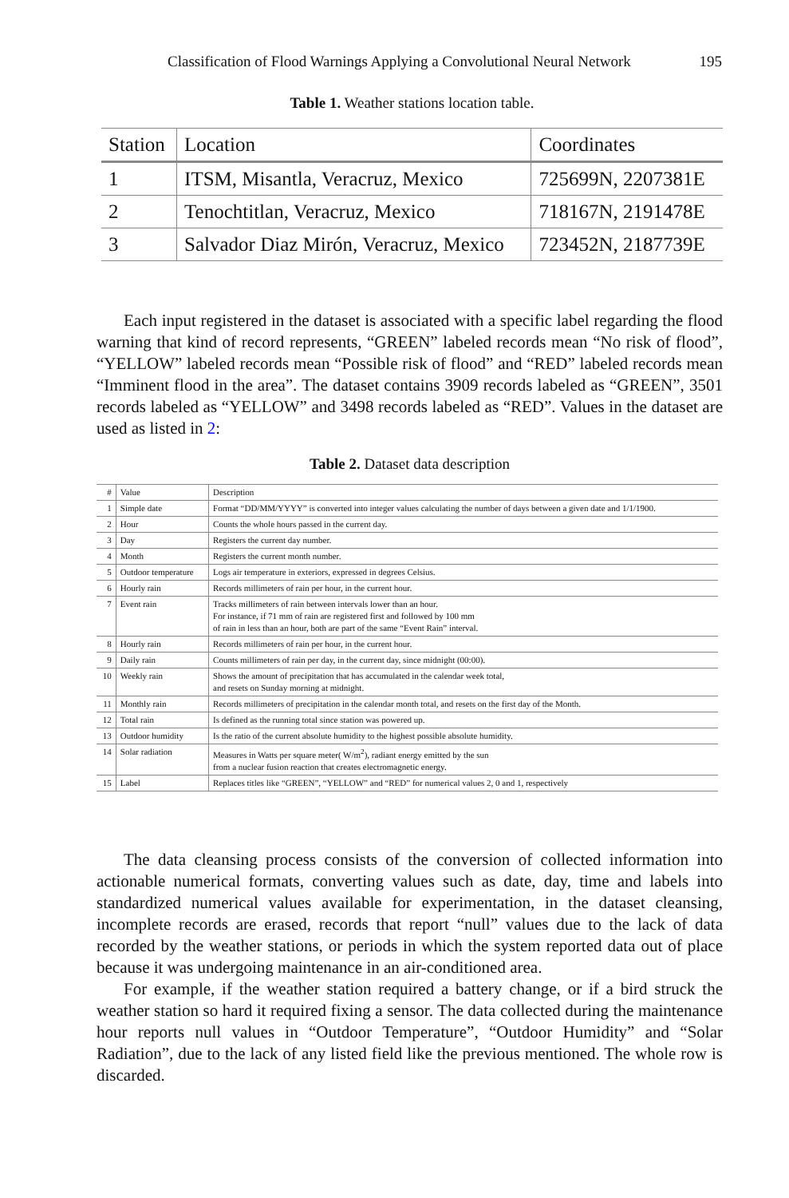Classification of Flood Warnings Applying a Convolutional Neural Network 195
Table 1. Weather stations location table.
| Station | Location | Coordinates |
| --- | --- | --- |
| 1 | ITSM, Misantla, Veracruz, Mexico | 725699N, 2207381E |
| 2 | Tenochtitlan, Veracruz, Mexico | 718167N, 2191478E |
| 3 | Salvador Diaz Mirón, Veracruz, Mexico | 723452N, 2187739E |
Each input registered in the dataset is associated with a specific label regarding the flood warning that kind of record represents, “GREEN” labeled records mean “No risk of flood”, “YELLOW” labeled records mean “Possible risk of flood” and “RED” labeled records mean “Imminent flood in the area”. The dataset contains 3909 records labeled as “GREEN”, 3501 records labeled as “YELLOW” and 3498 records labeled as “RED”. Values in the dataset are used as listed in 2:
Table 2. Dataset data description
| # | Value | Description |
| --- | --- | --- |
| 1 | Simple date | Format “DD/MM/YYYY” is converted into integer values calculating the number of days between a given date and 1/1/1900. |
| 2 | Hour | Counts the whole hours passed in the current day. |
| 3 | Day | Registers the current day number. |
| 4 | Month | Registers the current month number. |
| 5 | Outdoor temperature | Logs air temperature in exteriors, expressed in degrees Celsius. |
| 6 | Hourly rain | Records millimeters of rain per hour, in the current hour. |
| 7 | Event rain | Tracks millimeters of rain between intervals lower than an hour. For instance, if 71 mm of rain are registered first and followed by 100 mm of rain in less than an hour, both are part of the same “Event Rain” interval. |
| 8 | Hourly rain | Records millimeters of rain per hour, in the current hour. |
| 9 | Daily rain | Counts millimeters of rain per day, in the current day, since midnight (00:00). |
| 10 | Weekly rain | Shows the amount of precipitation that has accumulated in the calendar week total, and resets on Sunday morning at midnight. |
| 11 | Monthly rain | Records millimeters of precipitation in the calendar month total, and resets on the first day of the Month. |
| 12 | Total rain | Is defined as the running total since station was powered up. |
| 13 | Outdoor humidity | Is the ratio of the current absolute humidity to the highest possible absolute humidity. |
| 14 | Solar radiation | Measures in Watts per square meter( W/m<sup>2</sup>), radiant energy emitted by the sun from a nuclear fusion reaction that creates electromagnetic energy. |
| 15 | Label | Replaces titles like “GREEN”, “YELLOW” and “RED” for numerical values 2, 0 and 1, respectively |
The data cleansing process consists of the conversion of collected information into actionable numerical formats, converting values such as date, day, time and labels into standardized numerical values available for experimentation, in the dataset cleansing, incomplete records are erased, records that report “null” values due to the lack of data recorded by the weather stations, or periods in which the system reported data out of place because it was undergoing maintenance in an air-conditioned area.
For example, if the weather station required a battery change, or if a bird struck the weather station so hard it required fixing a sensor. The data collected during the maintenance hour reports null values in “Outdoor Temperature”, “Outdoor Humidity” and “Solar Radiation”, due to the lack of any listed field like the previous mentioned. The whole row is discarded.